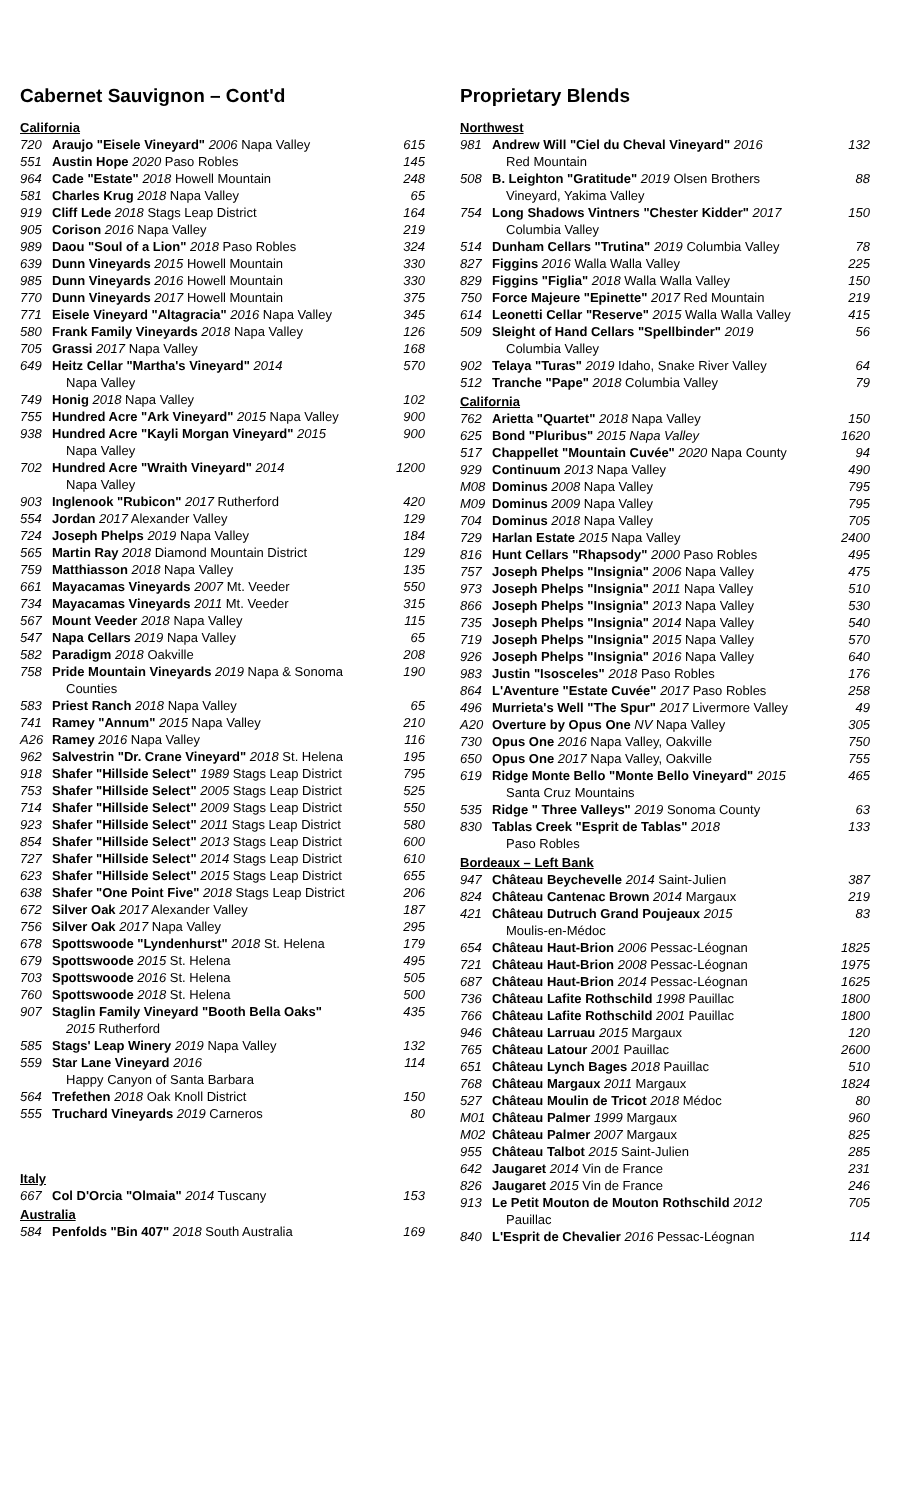Cabernet Sauvignon – Cont'd
| California | | |
| 720 | Araujo "Eisele Vineyard" 2006 Napa Valley | 615 |
| 551 | Austin Hope 2020 Paso Robles | 145 |
| 964 | Cade "Estate" 2018 Howell Mountain | 248 |
| 581 | Charles Krug 2018 Napa Valley | 65 |
| 919 | Cliff Lede 2018 Stags Leap District | 164 |
| 905 | Corison 2016 Napa Valley | 219 |
| 989 | Daou "Soul of a Lion" 2018 Paso Robles | 324 |
| 639 | Dunn Vineyards 2015 Howell Mountain | 330 |
| 985 | Dunn Vineyards 2016 Howell Mountain | 330 |
| 770 | Dunn Vineyards 2017 Howell Mountain | 375 |
| 771 | Eisele Vineyard "Altagracia" 2016 Napa Valley | 345 |
| 580 | Frank Family Vineyards 2018 Napa Valley | 126 |
| 705 | Grassi 2017 Napa Valley | 168 |
| 649 | Heitz Cellar "Martha's Vineyard" 2014 Napa Valley | 570 |
| 749 | Honig 2018 Napa Valley | 102 |
| 755 | Hundred Acre "Ark Vineyard" 2015 Napa Valley | 900 |
| 938 | Hundred Acre "Kayli Morgan Vineyard" 2015 Napa Valley | 900 |
| 702 | Hundred Acre "Wraith Vineyard" 2014 Napa Valley | 1200 |
| 903 | Inglenook "Rubicon" 2017 Rutherford | 420 |
| 554 | Jordan 2017 Alexander Valley | 129 |
| 724 | Joseph Phelps 2019 Napa Valley | 184 |
| 565 | Martin Ray 2018 Diamond Mountain District | 129 |
| 759 | Matthiasson 2018 Napa Valley | 135 |
| 661 | Mayacamas Vineyards 2007 Mt. Veeder | 550 |
| 734 | Mayacamas Vineyards 2011 Mt. Veeder | 315 |
| 567 | Mount Veeder 2018 Napa Valley | 115 |
| 547 | Napa Cellars 2019 Napa Valley | 65 |
| 582 | Paradigm 2018 Oakville | 208 |
| 758 | Pride Mountain Vineyards 2019 Napa & Sonoma Counties | 190 |
| 583 | Priest Ranch 2018 Napa Valley | 65 |
| 741 | Ramey "Annum" 2015 Napa Valley | 210 |
| A26 | Ramey 2016 Napa Valley | 116 |
| 962 | Salvestrin "Dr. Crane Vineyard" 2018 St. Helena | 195 |
| 918 | Shafer "Hillside Select" 1989 Stags Leap District | 795 |
| 753 | Shafer "Hillside Select" 2005 Stags Leap District | 525 |
| 714 | Shafer "Hillside Select" 2009 Stags Leap District | 550 |
| 923 | Shafer "Hillside Select" 2011 Stags Leap District | 580 |
| 854 | Shafer "Hillside Select" 2013 Stags Leap District | 600 |
| 727 | Shafer "Hillside Select" 2014 Stags Leap District | 610 |
| 623 | Shafer "Hillside Select" 2015 Stags Leap District | 655 |
| 638 | Shafer "One Point Five" 2018 Stags Leap District | 206 |
| 672 | Silver Oak 2017 Alexander Valley | 187 |
| 756 | Silver Oak 2017 Napa Valley | 295 |
| 678 | Spottswoode "Lyndenhurst" 2018 St. Helena | 179 |
| 679 | Spottswoode 2015 St. Helena | 495 |
| 703 | Spottswoode 2016 St. Helena | 505 |
| 760 | Spottswoode 2018 St. Helena | 500 |
| 907 | Staglin Family Vineyard "Booth Bella Oaks" 2015 Rutherford | 435 |
| 585 | Stags' Leap Winery 2019 Napa Valley | 132 |
| 559 | Star Lane Vineyard 2016 Happy Canyon of Santa Barbara | 114 |
| 564 | Trefethen 2018 Oak Knoll District | 150 |
| 555 | Truchard Vineyards 2019 Carneros | 80 |
| Italy | | |
| 667 | Col D'Orcia "Olmaia" 2014 Tuscany | 153 |
| Australia | | |
| 584 | Penfolds "Bin 407" 2018 South Australia | 169 |
Proprietary Blends
| Northwest | | |
| 981 | Andrew Will "Ciel du Cheval Vineyard" 2016 Red Mountain | 132 |
| 508 | B. Leighton "Gratitude" 2019 Olsen Brothers Vineyard, Yakima Valley | 88 |
| 754 | Long Shadows Vintners "Chester Kidder" 2017 Columbia Valley | 150 |
| 514 | Dunham Cellars "Trutina" 2019 Columbia Valley | 78 |
| 827 | Figgins 2016 Walla Walla Valley | 225 |
| 829 | Figgins "Figlia" 2018 Walla Walla Valley | 150 |
| 750 | Force Majeure "Epinette" 2017 Red Mountain | 219 |
| 614 | Leonetti Cellar "Reserve" 2015 Walla Walla Valley | 415 |
| 509 | Sleight of Hand Cellars "Spellbinder" 2019 Columbia Valley | 56 |
| 902 | Telaya "Turas" 2019 Idaho, Snake River Valley | 64 |
| 512 | Tranche "Pape" 2018 Columbia Valley | 79 |
| California | | |
| 762 | Arietta "Quartet" 2018 Napa Valley | 150 |
| 625 | Bond "Pluribus" 2015 Napa Valley | 1620 |
| 517 | Chappellet "Mountain Cuvée" 2020 Napa County | 94 |
| 929 | Continuum 2013 Napa Valley | 490 |
| M08 | Dominus 2008 Napa Valley | 795 |
| M09 | Dominus 2009 Napa Valley | 795 |
| 704 | Dominus 2018 Napa Valley | 705 |
| 729 | Harlan Estate 2015 Napa Valley | 2400 |
| 816 | Hunt Cellars "Rhapsody" 2000 Paso Robles | 495 |
| 757 | Joseph Phelps "Insignia" 2006 Napa Valley | 475 |
| 973 | Joseph Phelps "Insignia" 2011 Napa Valley | 510 |
| 866 | Joseph Phelps "Insignia" 2013 Napa Valley | 530 |
| 735 | Joseph Phelps "Insignia" 2014 Napa Valley | 540 |
| 719 | Joseph Phelps "Insignia" 2015 Napa Valley | 570 |
| 926 | Joseph Phelps "Insignia" 2016 Napa Valley | 640 |
| 983 | Justin "Isosceles" 2018 Paso Robles | 176 |
| 864 | L'Aventure "Estate Cuvée" 2017 Paso Robles | 258 |
| 496 | Murrieta's Well "The Spur" 2017 Livermore Valley | 49 |
| A20 | Overture by Opus One NV Napa Valley | 305 |
| 730 | Opus One 2016 Napa Valley, Oakville | 750 |
| 650 | Opus One 2017 Napa Valley, Oakville | 755 |
| 619 | Ridge Monte Bello "Monte Bello Vineyard" 2015 Santa Cruz Mountains | 465 |
| 535 | Ridge " Three Valleys" 2019 Sonoma County | 63 |
| 830 | Tablas Creek "Esprit de Tablas" 2018 Paso Robles | 133 |
| Bordeaux – Left Bank | | |
| 947 | Château Beychevelle 2014 Saint-Julien | 387 |
| 824 | Château Cantenac Brown 2014 Margaux | 219 |
| 421 | Château Dutruch Grand Poujeaux 2015 Moulis-en-Médoc | 83 |
| 654 | Château Haut-Brion 2006 Pessac-Léognan | 1825 |
| 721 | Château Haut-Brion 2008 Pessac-Léognan | 1975 |
| 687 | Château Haut-Brion 2014 Pessac-Léognan | 1625 |
| 736 | Château Lafite Rothschild 1998 Pauillac | 1800 |
| 766 | Château Lafite Rothschild 2001 Pauillac | 1800 |
| 946 | Château Larruau 2015 Margaux | 120 |
| 765 | Château Latour 2001 Pauillac | 2600 |
| 651 | Château Lynch Bages 2018 Pauillac | 510 |
| 768 | Château Margaux 2011 Margaux | 1824 |
| 527 | Château Moulin de Tricot 2018 Médoc | 80 |
| M01 | Château Palmer 1999 Margaux | 960 |
| M02 | Château Palmer 2007 Margaux | 825 |
| 955 | Château Talbot 2015 Saint-Julien | 285 |
| 642 | Jaugaret 2014 Vin de France | 231 |
| 826 | Jaugaret 2015 Vin de France | 246 |
| 913 | Le Petit Mouton de Mouton Rothschild 2012 Pauillac | 705 |
| 840 | L'Esprit de Chevalier 2016 Pessac-Léognan | 114 |